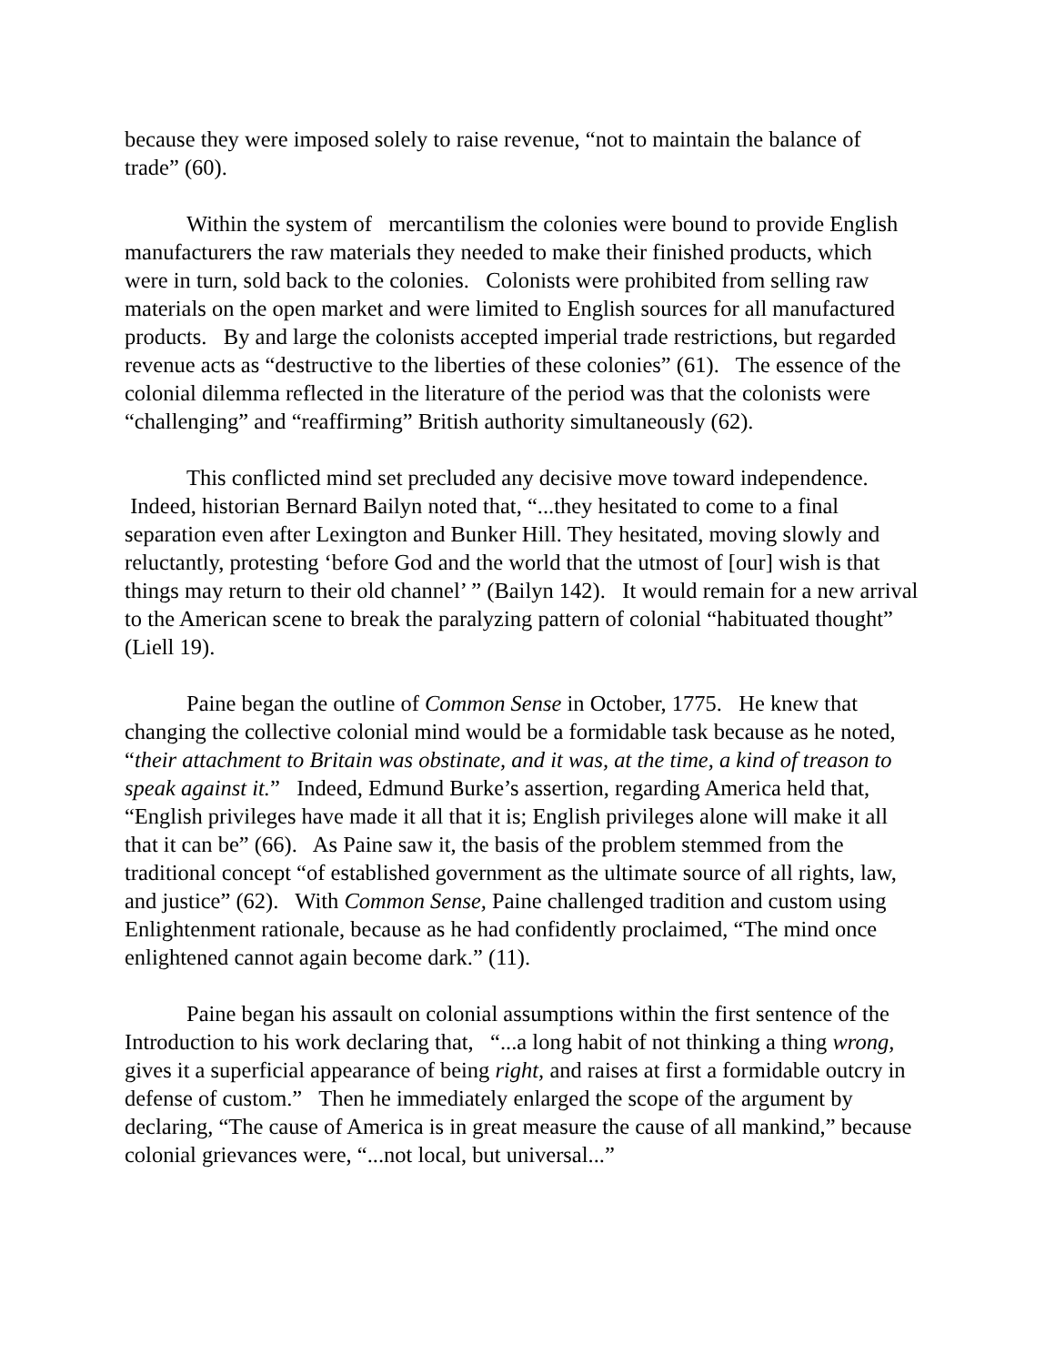because they were imposed solely to raise revenue, “not to maintain the balance of trade” (60).
Within the system of mercantilism the colonies were bound to provide English manufacturers the raw materials they needed to make their finished products, which were in turn, sold back to the colonies. Colonists were prohibited from selling raw materials on the open market and were limited to English sources for all manufactured products. By and large the colonists accepted imperial trade restrictions, but regarded revenue acts as “destructive to the liberties of these colonies” (61). The essence of the colonial dilemma reflected in the literature of the period was that the colonists were “challenging” and “reaffirming” British authority simultaneously (62).
This conflicted mind set precluded any decisive move toward independence. Indeed, historian Bernard Bailyn noted that, “...they hesitated to come to a final separation even after Lexington and Bunker Hill. They hesitated, moving slowly and reluctantly, protesting ‘before God and the world that the utmost of [our] wish is that things may return to their old channel’ ” (Bailyn 142). It would remain for a new arrival to the American scene to break the paralyzing pattern of colonial “habituated thought” (Liell 19).
Paine began the outline of Common Sense in October, 1775. He knew that changing the collective colonial mind would be a formidable task because as he noted, “their attachment to Britain was obstinate, and it was, at the time, a kind of treason to speak against it.” Indeed, Edmund Burke’s assertion, regarding America held that, “English privileges have made it all that it is; English privileges alone will make it all that it can be” (66). As Paine saw it, the basis of the problem stemmed from the traditional concept “of established government as the ultimate source of all rights, law, and justice” (62). With Common Sense, Paine challenged tradition and custom using Enlightenment rationale, because as he had confidently proclaimed, “The mind once enlightened cannot again become dark.” (11).
Paine began his assault on colonial assumptions within the first sentence of the Introduction to his work declaring that, “...a long habit of not thinking a thing wrong, gives it a superficial appearance of being right, and raises at first a formidable outcry in defense of custom.” Then he immediately enlarged the scope of the argument by declaring, “The cause of America is in great measure the cause of all mankind,” because colonial grievances were, “...not local, but universal...”